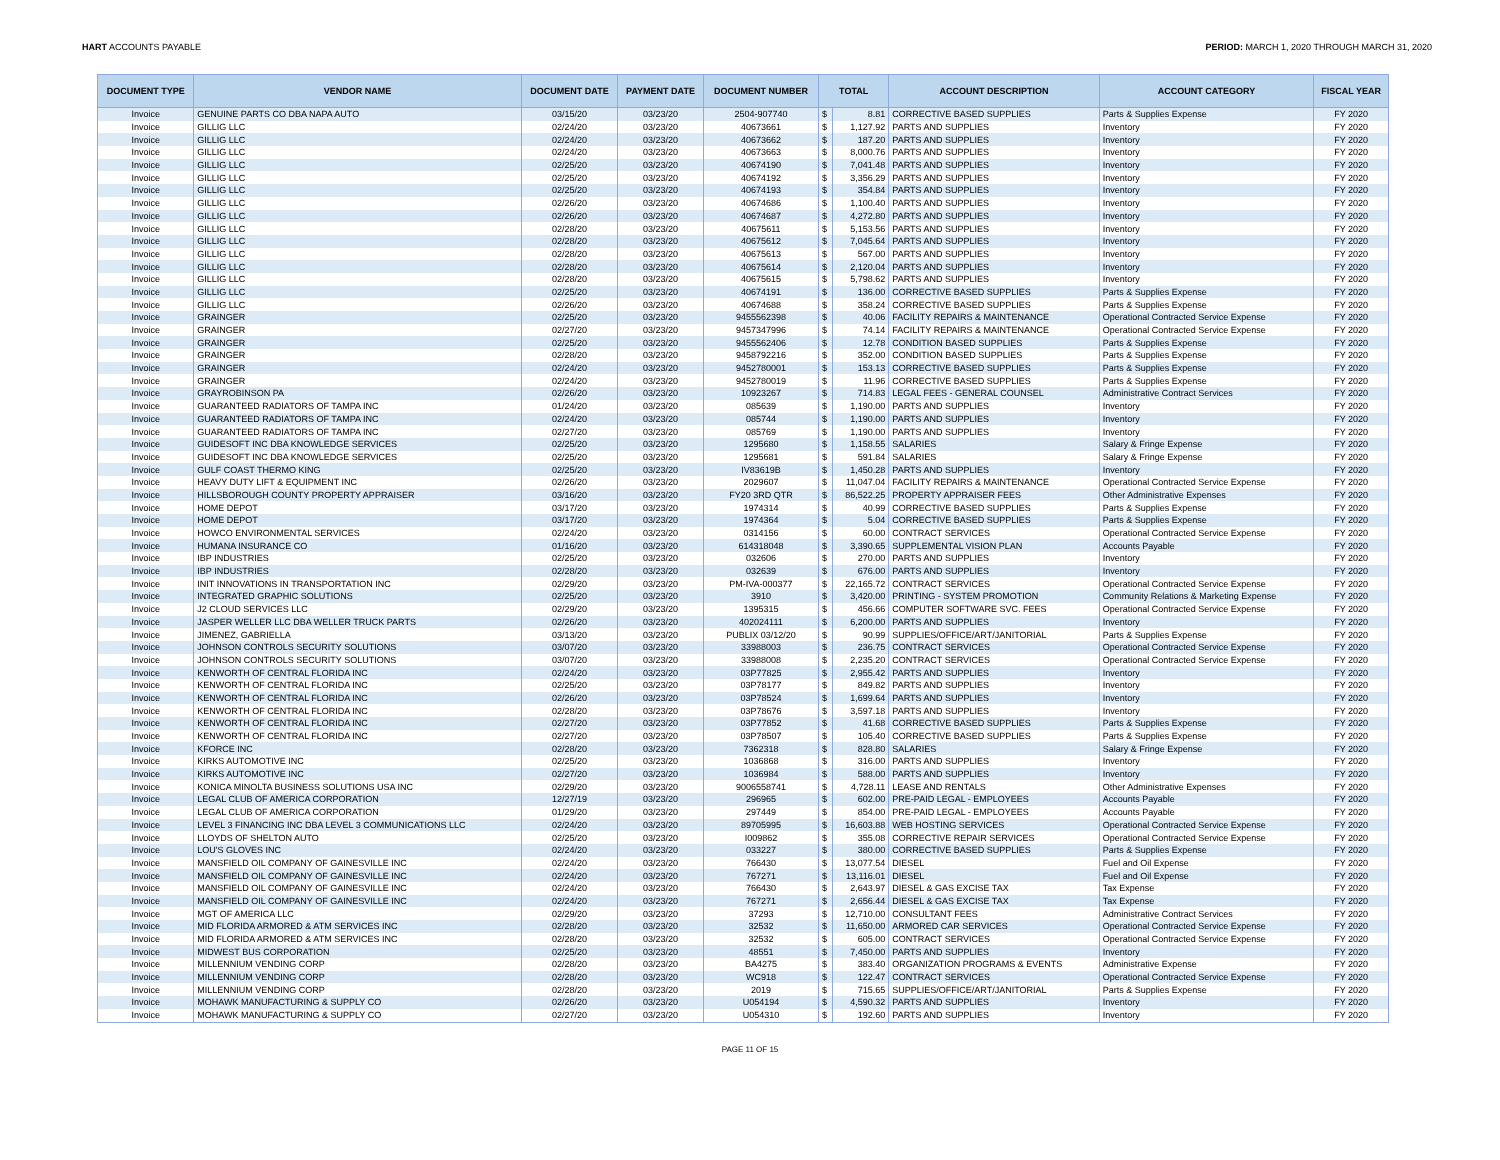HART ACCOUNTS PAYABLE PERIOD: MARCH 1, 2020 THROUGH MARCH 31, 2020
| DOCUMENT TYPE | VENDOR NAME | DOCUMENT DATE | PAYMENT DATE | DOCUMENT NUMBER | TOTAL | | ACCOUNT DESCRIPTION | ACCOUNT CATEGORY | FISCAL YEAR |
| --- | --- | --- | --- | --- | --- | --- | --- | --- | --- |
| Invoice | GENUINE PARTS CO DBA NAPA AUTO | 03/15/20 | 03/23/20 | 2504-907740 | $ | 8.81 | CORRECTIVE BASED SUPPLIES | Parts & Supplies Expense | FY 2020 |
| Invoice | GILLIG LLC | 02/24/20 | 03/23/20 | 40673661 | $ | 1,127.92 | PARTS AND SUPPLIES | Inventory | FY 2020 |
| Invoice | GILLIG LLC | 02/24/20 | 03/23/20 | 40673662 | $ | 187.20 | PARTS AND SUPPLIES | Inventory | FY 2020 |
| Invoice | GILLIG LLC | 02/24/20 | 03/23/20 | 40673663 | $ | 8,000.76 | PARTS AND SUPPLIES | Inventory | FY 2020 |
| Invoice | GILLIG LLC | 02/25/20 | 03/23/20 | 40674190 | $ | 7,041.48 | PARTS AND SUPPLIES | Inventory | FY 2020 |
| Invoice | GILLIG LLC | 02/25/20 | 03/23/20 | 40674192 | $ | 3,356.29 | PARTS AND SUPPLIES | Inventory | FY 2020 |
| Invoice | GILLIG LLC | 02/25/20 | 03/23/20 | 40674193 | $ | 354.84 | PARTS AND SUPPLIES | Inventory | FY 2020 |
| Invoice | GILLIG LLC | 02/26/20 | 03/23/20 | 40674686 | $ | 1,100.40 | PARTS AND SUPPLIES | Inventory | FY 2020 |
| Invoice | GILLIG LLC | 02/26/20 | 03/23/20 | 40674687 | $ | 4,272.80 | PARTS AND SUPPLIES | Inventory | FY 2020 |
| Invoice | GILLIG LLC | 02/28/20 | 03/23/20 | 40675611 | $ | 5,153.56 | PARTS AND SUPPLIES | Inventory | FY 2020 |
| Invoice | GILLIG LLC | 02/28/20 | 03/23/20 | 40675612 | $ | 7,045.64 | PARTS AND SUPPLIES | Inventory | FY 2020 |
| Invoice | GILLIG LLC | 02/28/20 | 03/23/20 | 40675613 | $ | 567.00 | PARTS AND SUPPLIES | Inventory | FY 2020 |
| Invoice | GILLIG LLC | 02/28/20 | 03/23/20 | 40675614 | $ | 2,120.04 | PARTS AND SUPPLIES | Inventory | FY 2020 |
| Invoice | GILLIG LLC | 02/28/20 | 03/23/20 | 40675615 | $ | 5,798.62 | PARTS AND SUPPLIES | Inventory | FY 2020 |
| Invoice | GILLIG LLC | 02/25/20 | 03/23/20 | 40674191 | $ | 136.00 | CORRECTIVE BASED SUPPLIES | Parts & Supplies Expense | FY 2020 |
| Invoice | GILLIG LLC | 02/26/20 | 03/23/20 | 40674688 | $ | 358.24 | CORRECTIVE BASED SUPPLIES | Parts & Supplies Expense | FY 2020 |
| Invoice | GRAINGER | 02/25/20 | 03/23/20 | 9455562398 | $ | 40.06 | FACILITY REPAIRS & MAINTENANCE | Operational Contracted Service Expense | FY 2020 |
| Invoice | GRAINGER | 02/27/20 | 03/23/20 | 9457347996 | $ | 74.14 | FACILITY REPAIRS & MAINTENANCE | Operational Contracted Service Expense | FY 2020 |
| Invoice | GRAINGER | 02/25/20 | 03/23/20 | 9455562406 | $ | 12.78 | CONDITION BASED SUPPLIES | Parts & Supplies Expense | FY 2020 |
| Invoice | GRAINGER | 02/28/20 | 03/23/20 | 9458792216 | $ | 352.00 | CONDITION BASED SUPPLIES | Parts & Supplies Expense | FY 2020 |
| Invoice | GRAINGER | 02/24/20 | 03/23/20 | 9452780001 | $ | 153.13 | CORRECTIVE BASED SUPPLIES | Parts & Supplies Expense | FY 2020 |
| Invoice | GRAINGER | 02/24/20 | 03/23/20 | 9452780019 | $ | 11.96 | CORRECTIVE BASED SUPPLIES | Parts & Supplies Expense | FY 2020 |
| Invoice | GRAYROBINSON PA | 02/26/20 | 03/23/20 | 10923267 | $ | 714.83 | LEGAL FEES - GENERAL COUNSEL | Administrative Contract Services | FY 2020 |
| Invoice | GUARANTEED RADIATORS OF TAMPA INC | 01/24/20 | 03/23/20 | 085639 | $ | 1,190.00 | PARTS AND SUPPLIES | Inventory | FY 2020 |
| Invoice | GUARANTEED RADIATORS OF TAMPA INC | 02/24/20 | 03/23/20 | 085744 | $ | 1,190.00 | PARTS AND SUPPLIES | Inventory | FY 2020 |
| Invoice | GUARANTEED RADIATORS OF TAMPA INC | 02/27/20 | 03/23/20 | 085769 | $ | 1,190.00 | PARTS AND SUPPLIES | Inventory | FY 2020 |
| Invoice | GUIDESOFT INC DBA KNOWLEDGE SERVICES | 02/25/20 | 03/23/20 | 1295680 | $ | 1,158.55 | SALARIES | Salary & Fringe Expense | FY 2020 |
| Invoice | GUIDESOFT INC DBA KNOWLEDGE SERVICES | 02/25/20 | 03/23/20 | 1295681 | $ | 591.84 | SALARIES | Salary & Fringe Expense | FY 2020 |
| Invoice | GULF COAST THERMO KING | 02/25/20 | 03/23/20 | IV83619B | $ | 1,450.28 | PARTS AND SUPPLIES | Inventory | FY 2020 |
| Invoice | HEAVY DUTY LIFT & EQUIPMENT INC | 02/26/20 | 03/23/20 | 2029607 | $ | 11,047.04 | FACILITY REPAIRS & MAINTENANCE | Operational Contracted Service Expense | FY 2020 |
| Invoice | HILLSBOROUGH COUNTY PROPERTY APPRAISER | 03/16/20 | 03/23/20 | FY20 3RD QTR | $ | 86,522.25 | PROPERTY APPRAISER FEES | Other Administrative Expenses | FY 2020 |
| Invoice | HOME DEPOT | 03/17/20 | 03/23/20 | 1974314 | $ | 40.99 | CORRECTIVE BASED SUPPLIES | Parts & Supplies Expense | FY 2020 |
| Invoice | HOME DEPOT | 03/17/20 | 03/23/20 | 1974364 | $ | 5.04 | CORRECTIVE BASED SUPPLIES | Parts & Supplies Expense | FY 2020 |
| Invoice | HOWCO ENVIRONMENTAL SERVICES | 02/24/20 | 03/23/20 | 0314156 | $ | 60.00 | CONTRACT SERVICES | Operational Contracted Service Expense | FY 2020 |
| Invoice | HUMANA INSURANCE CO | 01/16/20 | 03/23/20 | 614318048 | $ | 3,390.65 | SUPPLEMENTAL VISION PLAN | Accounts Payable | FY 2020 |
| Invoice | IBP INDUSTRIES | 02/25/20 | 03/23/20 | 032606 | $ | 270.00 | PARTS AND SUPPLIES | Inventory | FY 2020 |
| Invoice | IBP INDUSTRIES | 02/28/20 | 03/23/20 | 032639 | $ | 676.00 | PARTS AND SUPPLIES | Inventory | FY 2020 |
| Invoice | INIT INNOVATIONS IN TRANSPORTATION INC | 02/29/20 | 03/23/20 | PM-IVA-000377 | $ | 22,165.72 | CONTRACT SERVICES | Operational Contracted Service Expense | FY 2020 |
| Invoice | INTEGRATED GRAPHIC SOLUTIONS | 02/25/20 | 03/23/20 | 3910 | $ | 3,420.00 | PRINTING - SYSTEM PROMOTION | Community Relations & Marketing Expense | FY 2020 |
| Invoice | J2 CLOUD SERVICES LLC | 02/29/20 | 03/23/20 | 1395315 | $ | 456.66 | COMPUTER SOFTWARE SVC. FEES | Operational Contracted Service Expense | FY 2020 |
| Invoice | JASPER WELLER LLC DBA WELLER TRUCK PARTS | 02/26/20 | 03/23/20 | 402024111 | $ | 6,200.00 | PARTS AND SUPPLIES | Inventory | FY 2020 |
| Invoice | JIMENEZ, GABRIELLA | 03/13/20 | 03/23/20 | PUBLIX 03/12/20 | $ | 90.99 | SUPPLIES/OFFICE/ART/JANITORIAL | Parts & Supplies Expense | FY 2020 |
| Invoice | JOHNSON CONTROLS SECURITY SOLUTIONS | 03/07/20 | 03/23/20 | 33988003 | $ | 236.75 | CONTRACT SERVICES | Operational Contracted Service Expense | FY 2020 |
| Invoice | JOHNSON CONTROLS SECURITY SOLUTIONS | 03/07/20 | 03/23/20 | 33988008 | $ | 2,235.20 | CONTRACT SERVICES | Operational Contracted Service Expense | FY 2020 |
| Invoice | KENWORTH OF CENTRAL FLORIDA INC | 02/24/20 | 03/23/20 | 03P77825 | $ | 2,955.42 | PARTS AND SUPPLIES | Inventory | FY 2020 |
| Invoice | KENWORTH OF CENTRAL FLORIDA INC | 02/25/20 | 03/23/20 | 03P78177 | $ | 849.82 | PARTS AND SUPPLIES | Inventory | FY 2020 |
| Invoice | KENWORTH OF CENTRAL FLORIDA INC | 02/26/20 | 03/23/20 | 03P78524 | $ | 1,699.64 | PARTS AND SUPPLIES | Inventory | FY 2020 |
| Invoice | KENWORTH OF CENTRAL FLORIDA INC | 02/28/20 | 03/23/20 | 03P78676 | $ | 3,597.18 | PARTS AND SUPPLIES | Inventory | FY 2020 |
| Invoice | KENWORTH OF CENTRAL FLORIDA INC | 02/27/20 | 03/23/20 | 03P77852 | $ | 41.68 | CORRECTIVE BASED SUPPLIES | Parts & Supplies Expense | FY 2020 |
| Invoice | KENWORTH OF CENTRAL FLORIDA INC | 02/27/20 | 03/23/20 | 03P78507 | $ | 105.40 | CORRECTIVE BASED SUPPLIES | Parts & Supplies Expense | FY 2020 |
| Invoice | KFORCE INC | 02/28/20 | 03/23/20 | 7362318 | $ | 828.80 | SALARIES | Salary & Fringe Expense | FY 2020 |
| Invoice | KIRKS AUTOMOTIVE INC | 02/25/20 | 03/23/20 | 1036868 | $ | 316.00 | PARTS AND SUPPLIES | Inventory | FY 2020 |
| Invoice | KIRKS AUTOMOTIVE INC | 02/27/20 | 03/23/20 | 1036984 | $ | 588.00 | PARTS AND SUPPLIES | Inventory | FY 2020 |
| Invoice | KONICA MINOLTA BUSINESS SOLUTIONS USA INC | 02/29/20 | 03/23/20 | 9006558741 | $ | 4,728.11 | LEASE AND RENTALS | Other Administrative Expenses | FY 2020 |
| Invoice | LEGAL CLUB OF AMERICA CORPORATION | 12/27/19 | 03/23/20 | 296965 | $ | 602.00 | PRE-PAID LEGAL - EMPLOYEES | Accounts Payable | FY 2020 |
| Invoice | LEGAL CLUB OF AMERICA CORPORATION | 01/29/20 | 03/23/20 | 297449 | $ | 854.00 | PRE-PAID LEGAL - EMPLOYEES | Accounts Payable | FY 2020 |
| Invoice | LEVEL 3 FINANCING INC DBA LEVEL 3 COMMUNICATIONS LLC | 02/24/20 | 03/23/20 | 89705995 | $ | 16,603.88 | WEB HOSTING SERVICES | Operational Contracted Service Expense | FY 2020 |
| Invoice | LLOYDS OF SHELTON AUTO | 02/25/20 | 03/23/20 | I009862 | $ | 355.08 | CORRECTIVE REPAIR SERVICES | Operational Contracted Service Expense | FY 2020 |
| Invoice | LOU'S GLOVES INC | 02/24/20 | 03/23/20 | 033227 | $ | 380.00 | CORRECTIVE BASED SUPPLIES | Parts & Supplies Expense | FY 2020 |
| Invoice | MANSFIELD OIL COMPANY OF GAINESVILLE INC | 02/24/20 | 03/23/20 | 766430 | $ | 13,077.54 | DIESEL | Fuel and Oil Expense | FY 2020 |
| Invoice | MANSFIELD OIL COMPANY OF GAINESVILLE INC | 02/24/20 | 03/23/20 | 767271 | $ | 13,116.01 | DIESEL | Fuel and Oil Expense | FY 2020 |
| Invoice | MANSFIELD OIL COMPANY OF GAINESVILLE INC | 02/24/20 | 03/23/20 | 766430 | $ | 2,643.97 | DIESEL & GAS EXCISE TAX | Tax Expense | FY 2020 |
| Invoice | MANSFIELD OIL COMPANY OF GAINESVILLE INC | 02/24/20 | 03/23/20 | 767271 | $ | 2,656.44 | DIESEL & GAS EXCISE TAX | Tax Expense | FY 2020 |
| Invoice | MGT OF AMERICA LLC | 02/29/20 | 03/23/20 | 37293 | $ | 12,710.00 | CONSULTANT FEES | Administrative Contract Services | FY 2020 |
| Invoice | MID FLORIDA ARMORED & ATM SERVICES INC | 02/28/20 | 03/23/20 | 32532 | $ | 11,650.00 | ARMORED CAR SERVICES | Operational Contracted Service Expense | FY 2020 |
| Invoice | MID FLORIDA ARMORED & ATM SERVICES INC | 02/28/20 | 03/23/20 | 32532 | $ | 605.00 | CONTRACT SERVICES | Operational Contracted Service Expense | FY 2020 |
| Invoice | MIDWEST BUS CORPORATION | 02/25/20 | 03/23/20 | 48551 | $ | 7,450.00 | PARTS AND SUPPLIES | Inventory | FY 2020 |
| Invoice | MILLENNIUM VENDING CORP | 02/28/20 | 03/23/20 | BA4275 | $ | 383.40 | ORGANIZATION PROGRAMS & EVENTS | Administrative Expense | FY 2020 |
| Invoice | MILLENNIUM VENDING CORP | 02/28/20 | 03/23/20 | WC918 | $ | 122.47 | CONTRACT SERVICES | Operational Contracted Service Expense | FY 2020 |
| Invoice | MILLENNIUM VENDING CORP | 02/28/20 | 03/23/20 | 2019 | $ | 715.65 | SUPPLIES/OFFICE/ART/JANITORIAL | Parts & Supplies Expense | FY 2020 |
| Invoice | MOHAWK MANUFACTURING & SUPPLY CO | 02/26/20 | 03/23/20 | U054194 | $ | 4,590.32 | PARTS AND SUPPLIES | Inventory | FY 2020 |
| Invoice | MOHAWK MANUFACTURING & SUPPLY CO | 02/27/20 | 03/23/20 | U054310 | $ | 192.60 | PARTS AND SUPPLIES | Inventory | FY 2020 |
PAGE 11 OF 15